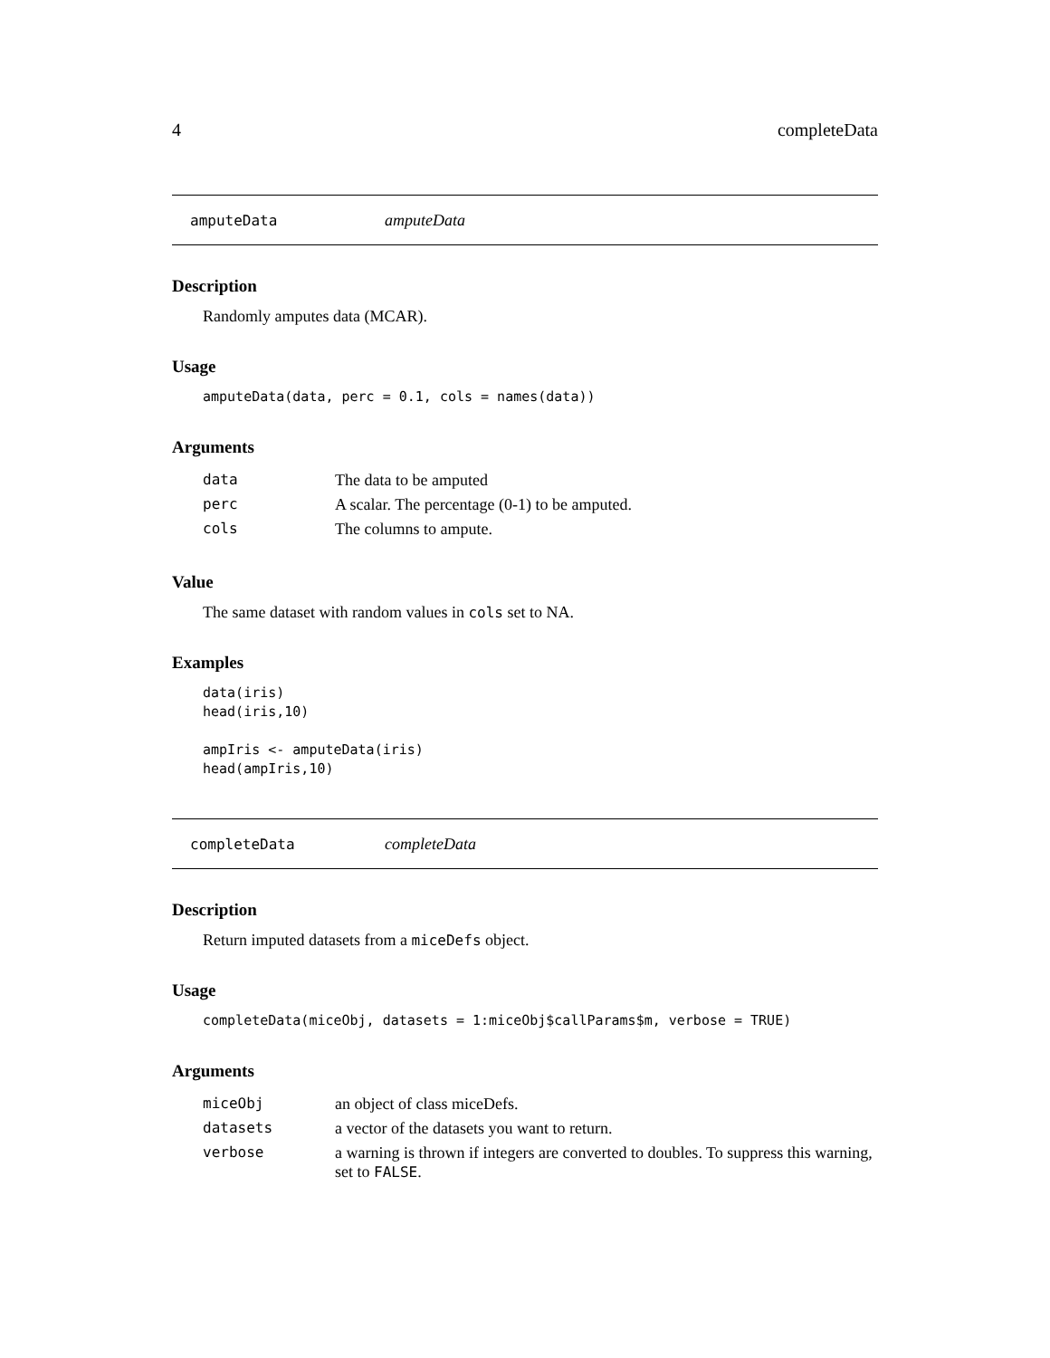4 completeData
amputeData amputeData
Description
Randomly amputes data (MCAR).
Usage
amputeData(data, perc = 0.1, cols = names(data))
Arguments
| data | The data to be amputed |
| perc | A scalar. The percentage (0-1) to be amputed. |
| cols | The columns to ampute. |
Value
The same dataset with random values in cols set to NA.
Examples
data(iris)
head(iris,10)

ampIris <- amputeData(iris)
head(ampIris,10)
completeData completeData
Description
Return imputed datasets from a miceDefs object.
Usage
completeData(miceObj, datasets = 1:miceObj$callParams$m, verbose = TRUE)
Arguments
| miceObj | an object of class miceDefs. |
| datasets | a vector of the datasets you want to return. |
| verbose | a warning is thrown if integers are converted to doubles. To suppress this warning, set to FALSE . |